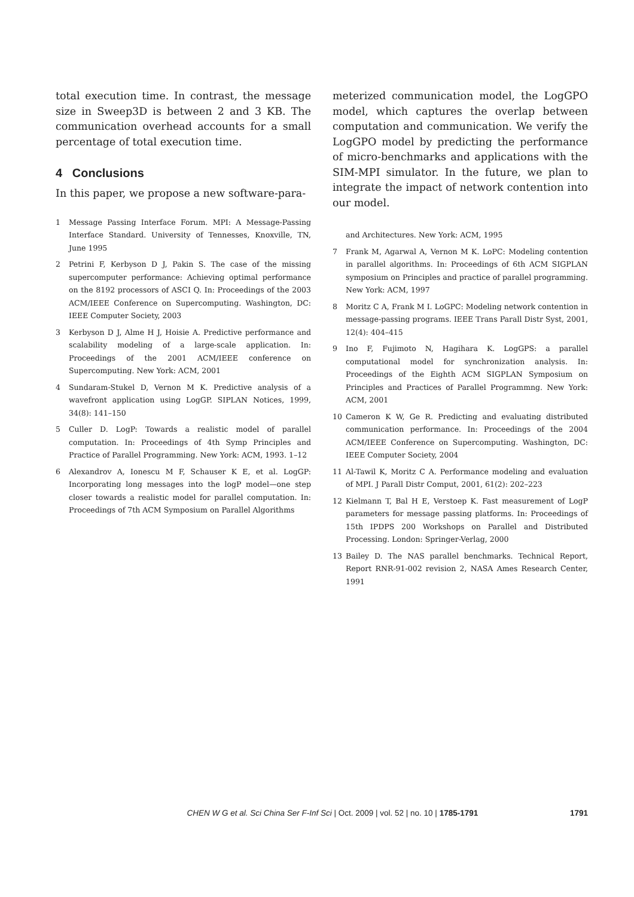total execution time. In contrast, the message size in Sweep3D is between 2 and 3 KB. The communication overhead accounts for a small percentage of total execution time.
4 Conclusions
In this paper, we propose a new software-para-
1 Message Passing Interface Forum. MPI: A Message-Passing Interface Standard. University of Tennesses, Knoxville, TN, June 1995
2 Petrini F, Kerbyson D J, Pakin S. The case of the missing supercomputer performance: Achieving optimal performance on the 8192 processors of ASCI Q. In: Proceedings of the 2003 ACM/IEEE Conference on Supercomputing. Washington, DC: IEEE Computer Society, 2003
3 Kerbyson D J, Alme H J, Hoisie A. Predictive performance and scalability modeling of a large-scale application. In: Proceedings of the 2001 ACM/IEEE conference on Supercomputing. New York: ACM, 2001
4 Sundaram-Stukel D, Vernon M K. Predictive analysis of a wavefront application using LogGP. SIPLAN Notices, 1999, 34(8): 141–150
5 Culler D. LogP: Towards a realistic model of parallel computation. In: Proceedings of 4th Symp Principles and Practice of Parallel Programming. New York: ACM, 1993. 1–12
6 Alexandrov A, Ionescu M F, Schauser K E, et al. LogGP: Incorporating long messages into the logP model—one step closer towards a realistic model for parallel computation. In: Proceedings of 7th ACM Symposium on Parallel Algorithms
meterized communication model, the LogGPO model, which captures the overlap between computation and communication. We verify the LogGPO model by predicting the performance of micro-benchmarks and applications with the SIM-MPI simulator. In the future, we plan to integrate the impact of network contention into our model.
and Architectures. New York: ACM, 1995
7 Frank M, Agarwal A, Vernon M K. LoPC: Modeling contention in parallel algorithms. In: Proceedings of 6th ACM SIGPLAN symposium on Principles and practice of parallel programming. New York: ACM, 1997
8 Moritz C A, Frank M I. LoGPC: Modeling network contention in message-passing programs. IEEE Trans Parall Distr Syst, 2001, 12(4): 404–415
9 Ino F, Fujimoto N, Hagihara K. LogGPS: a parallel computational model for synchronization analysis. In: Proceedings of the Eighth ACM SIGPLAN Symposium on Principles and Practices of Parallel Programmng. New York: ACM, 2001
10 Cameron K W, Ge R. Predicting and evaluating distributed communication performance. In: Proceedings of the 2004 ACM/IEEE Conference on Supercomputing. Washington, DC: IEEE Computer Society, 2004
11 Al-Tawil K, Moritz C A. Performance modeling and evaluation of MPI. J Parall Distr Comput, 2001, 61(2): 202–223
12 Kielmann T, Bal H E, Verstoep K. Fast measurement of LogP parameters for message passing platforms. In: Proceedings of 15th IPDPS 200 Workshops on Parallel and Distributed Processing. London: Springer-Verlag, 2000
13 Bailey D. The NAS parallel benchmarks. Technical Report, Report RNR-91-002 revision 2, NASA Ames Research Center, 1991
CHEN W G et al. Sci China Ser F-Inf Sci | Oct. 2009 | vol. 52 | no. 10 | 1785-1791 1791